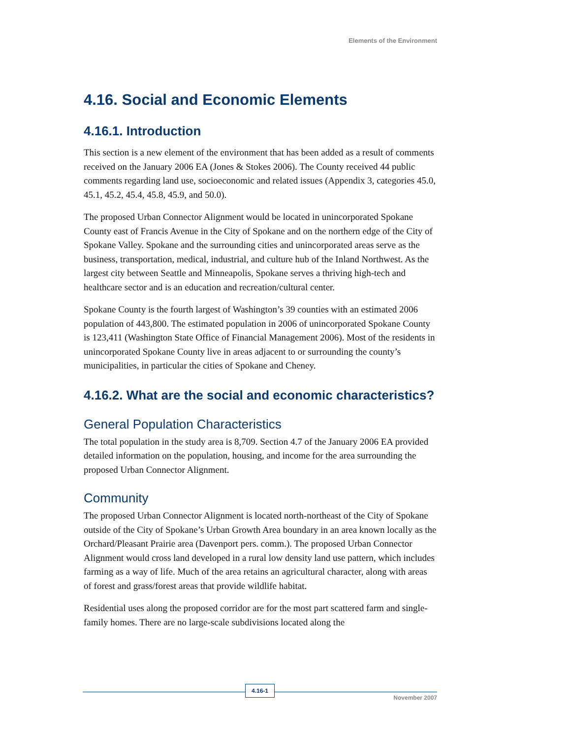Elements of the Environment
4.16. Social and Economic Elements
4.16.1. Introduction
This section is a new element of the environment that has been added as a result of comments received on the January 2006 EA (Jones & Stokes 2006). The County received 44 public comments regarding land use, socioeconomic and related issues (Appendix 3, categories 45.0, 45.1, 45.2, 45.4, 45.8, 45.9, and 50.0).
The proposed Urban Connector Alignment would be located in unincorporated Spokane County east of Francis Avenue in the City of Spokane and on the northern edge of the City of Spokane Valley. Spokane and the surrounding cities and unincorporated areas serve as the business, transportation, medical, industrial, and culture hub of the Inland Northwest. As the largest city between Seattle and Minneapolis, Spokane serves a thriving high-tech and healthcare sector and is an education and recreation/cultural center.
Spokane County is the fourth largest of Washington’s 39 counties with an estimated 2006 population of 443,800. The estimated population in 2006 of unincorporated Spokane County is 123,411 (Washington State Office of Financial Management 2006). Most of the residents in unincorporated Spokane County live in areas adjacent to or surrounding the county’s municipalities, in particular the cities of Spokane and Cheney.
4.16.2. What are the social and economic characteristics?
General Population Characteristics
The total population in the study area is 8,709. Section 4.7 of the January 2006 EA provided detailed information on the population, housing, and income for the area surrounding the proposed Urban Connector Alignment.
Community
The proposed Urban Connector Alignment is located north-northeast of the City of Spokane outside of the City of Spokane’s Urban Growth Area boundary in an area known locally as the Orchard/Pleasant Prairie area (Davenport pers. comm.). The proposed Urban Connector Alignment would cross land developed in a rural low density land use pattern, which includes farming as a way of life. Much of the area retains an agricultural character, along with areas of forest and grass/forest areas that provide wildlife habitat.
Residential uses along the proposed corridor are for the most part scattered farm and single-family homes. There are no large-scale subdivisions located along the
4.16-1
November 2007